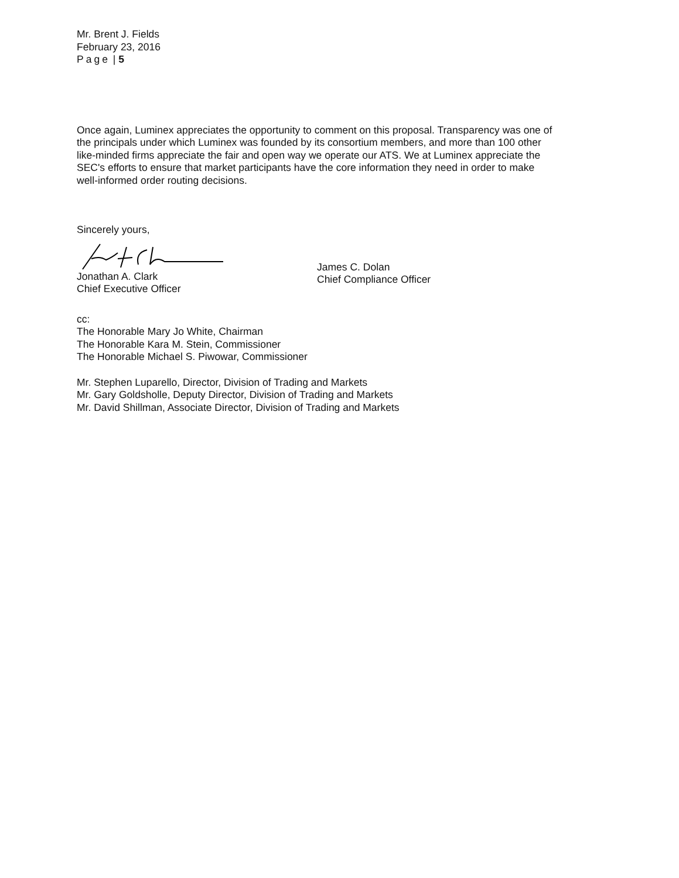Mr. Brent J. Fields
February 23, 2016
Page | 5
Once again, Luminex appreciates the opportunity to comment on this proposal. Transparency was one of the principals under which Luminex was founded by its consortium members, and more than 100 other like-minded firms appreciate the fair and open way we operate our ATS. We at Luminex appreciate the SEC's efforts to ensure that market participants have the core information they need in order to make well-informed order routing decisions.
Sincerely yours,
Jonathan A. Clark
Chief Executive Officer
James C. Dolan
Chief Compliance Officer
cc:
The Honorable Mary Jo White, Chairman
The Honorable Kara M. Stein, Commissioner
The Honorable Michael S. Piwowar, Commissioner
Mr. Stephen Luparello, Director, Division of Trading and Markets
Mr. Gary Goldsholle, Deputy Director, Division of Trading and Markets
Mr. David Shillman, Associate Director, Division of Trading and Markets